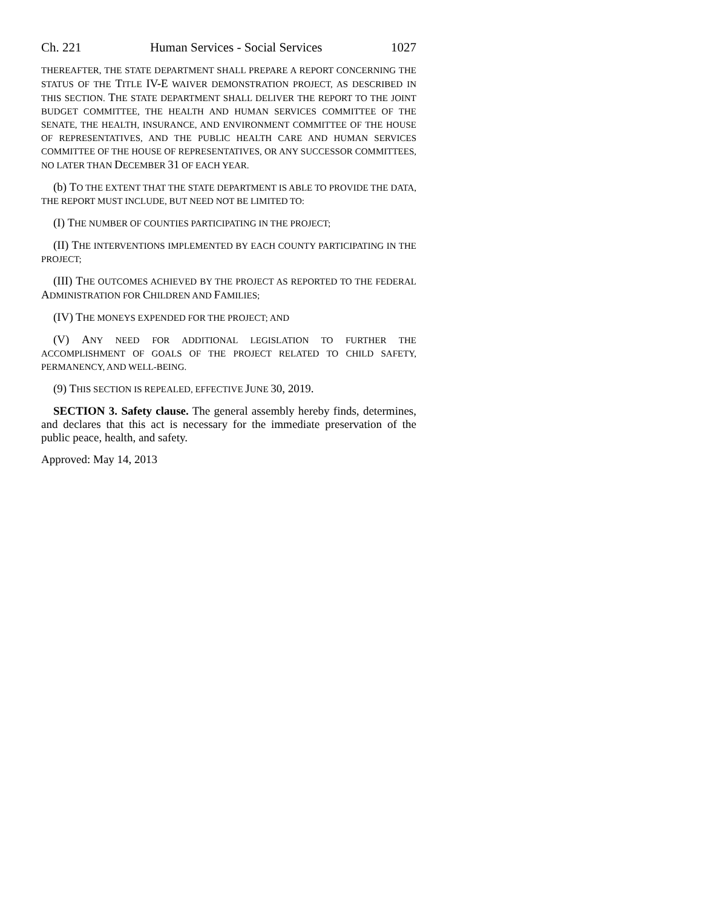Ch. 221 Human Services - Social Services 1027
THEREAFTER, THE STATE DEPARTMENT SHALL PREPARE A REPORT CONCERNING THE STATUS OF THE TITLE IV-E WAIVER DEMONSTRATION PROJECT, AS DESCRIBED IN THIS SECTION. THE STATE DEPARTMENT SHALL DELIVER THE REPORT TO THE JOINT BUDGET COMMITTEE, THE HEALTH AND HUMAN SERVICES COMMITTEE OF THE SENATE, THE HEALTH, INSURANCE, AND ENVIRONMENT COMMITTEE OF THE HOUSE OF REPRESENTATIVES, AND THE PUBLIC HEALTH CARE AND HUMAN SERVICES COMMITTEE OF THE HOUSE OF REPRESENTATIVES, OR ANY SUCCESSOR COMMITTEES, NO LATER THAN DECEMBER 31 OF EACH YEAR.
(b) TO THE EXTENT THAT THE STATE DEPARTMENT IS ABLE TO PROVIDE THE DATA, THE REPORT MUST INCLUDE, BUT NEED NOT BE LIMITED TO:
(I) THE NUMBER OF COUNTIES PARTICIPATING IN THE PROJECT;
(II) THE INTERVENTIONS IMPLEMENTED BY EACH COUNTY PARTICIPATING IN THE PROJECT;
(III) THE OUTCOMES ACHIEVED BY THE PROJECT AS REPORTED TO THE FEDERAL ADMINISTRATION FOR CHILDREN AND FAMILIES;
(IV) THE MONEYS EXPENDED FOR THE PROJECT; AND
(V) ANY NEED FOR ADDITIONAL LEGISLATION TO FURTHER THE ACCOMPLISHMENT OF GOALS OF THE PROJECT RELATED TO CHILD SAFETY, PERMANENCY, AND WELL-BEING.
(9) THIS SECTION IS REPEALED, EFFECTIVE JUNE 30, 2019.
SECTION 3. Safety clause. The general assembly hereby finds, determines, and declares that this act is necessary for the immediate preservation of the public peace, health, and safety.
Approved: May 14, 2013